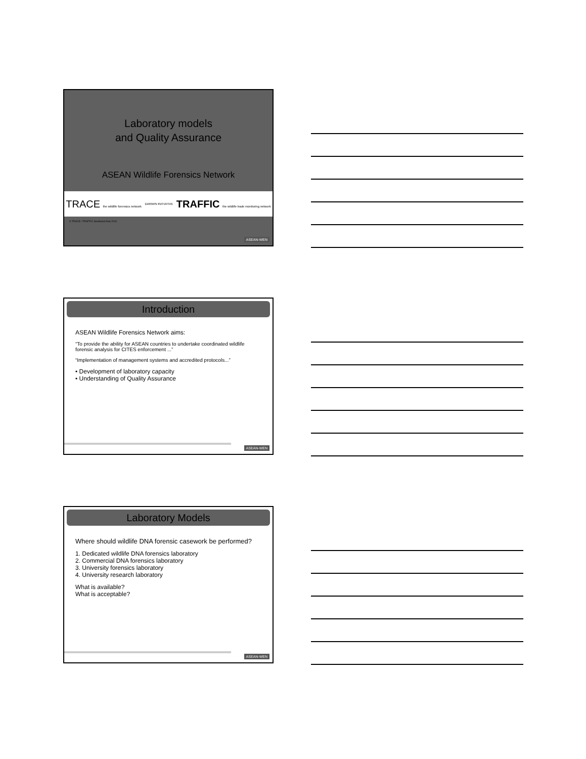Laboratory models
and Quality Assurance
ASEAN Wildlife Forensics Network
TRACE the wildlife forensics network DARWIN INITIATIVE TRAFFIC the wildlife trade monitoring network
© TRACE / TRAFFIC Southeast Asia 2010
ASEAN-WEN
Introduction
ASEAN Wildlife Forensics Network aims:
“To provide the ability for ASEAN countries to undertake coordinated wildlife forensic analysis for CITES enforcement ...”
“Implementation of management systems and accredited protocols...”
• Development of laboratory capacity
• Understanding of Quality Assurance
ASEAN-WEN
Laboratory Models
Where should wildlife DNA forensic casework be performed?
1. Dedicated wildlife DNA forensics laboratory
2. Commercial DNA forensics laboratory
3. University forensics laboratory
4. University research laboratory
What is available?
What is acceptable?
ASEAN-WEN